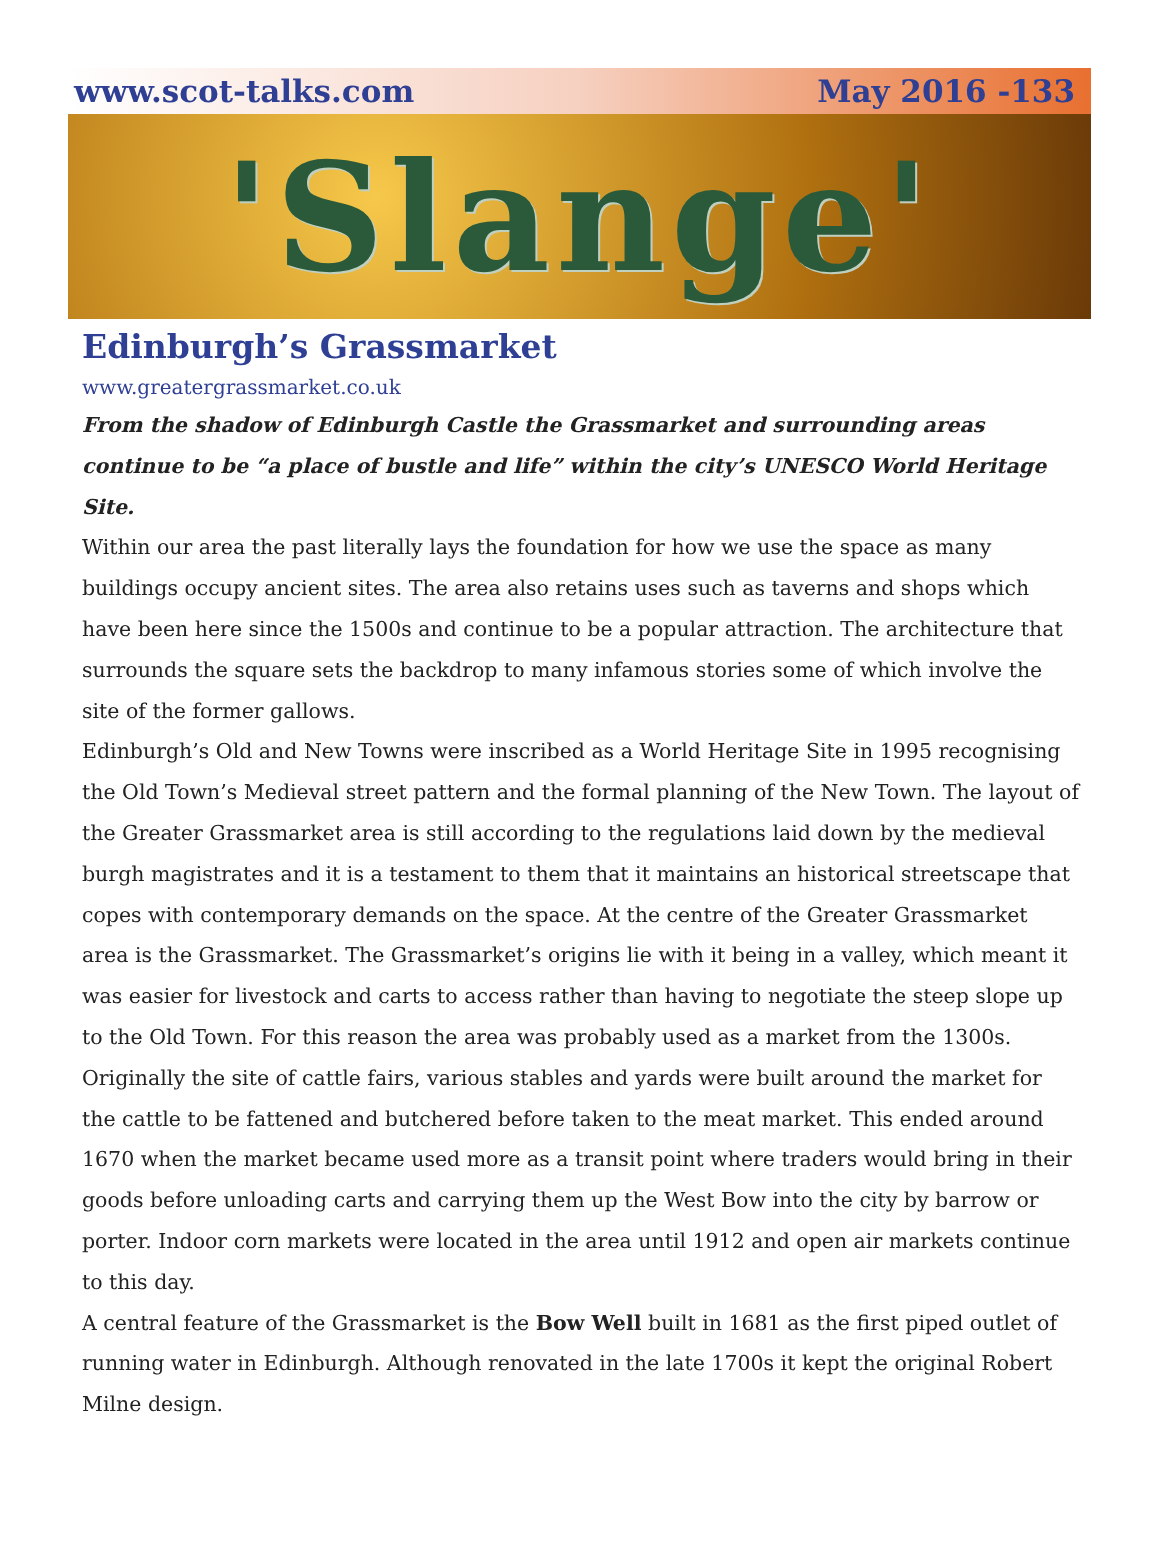www.scot-talks.com May 2016 -133
'Slange'
Edinburgh’s Grassmarket
www.greatergrassmarket.co.uk
From the shadow of Edinburgh Castle the Grassmarket and surrounding areas continue to be “a place of bustle and life” within the city’s UNESCO World Heritage Site.
Within our area the past literally lays the foundation for how we use the space as many buildings occupy ancient sites. The area also retains uses such as taverns and shops which have been here since the 1500s and continue to be a popular attraction. The architecture that surrounds the square sets the backdrop to many infamous stories some of which involve the site of the former gallows.
Edinburgh’s Old and New Towns were inscribed as a World Heritage Site in 1995 recognising the Old Town’s Medieval street pattern and the formal planning of the New Town. The layout of the Greater Grassmarket area is still according to the regulations laid down by the medieval burgh magistrates and it is a testament to them that it maintains an historical streetscape that copes with contemporary demands on the space. At the centre of the Greater Grassmarket area is the Grassmarket. The Grassmarket’s origins lie with it being in a valley, which meant it was easier for livestock and carts to access rather than having to negotiate the steep slope up to the Old Town. For this reason the area was probably used as a market from the 1300s. Originally the site of cattle fairs, various stables and yards were built around the market for the cattle to be fattened and butchered before taken to the meat market. This ended around 1670 when the market became used more as a transit point where traders would bring in their goods before unloading carts and carrying them up the West Bow into the city by barrow or porter. Indoor corn markets were located in the area until 1912 and open air markets continue to this day.
A central feature of the Grassmarket is the Bow Well built in 1681 as the first piped outlet of running water in Edinburgh. Although renovated in the late 1700s it kept the original Robert Milne design.